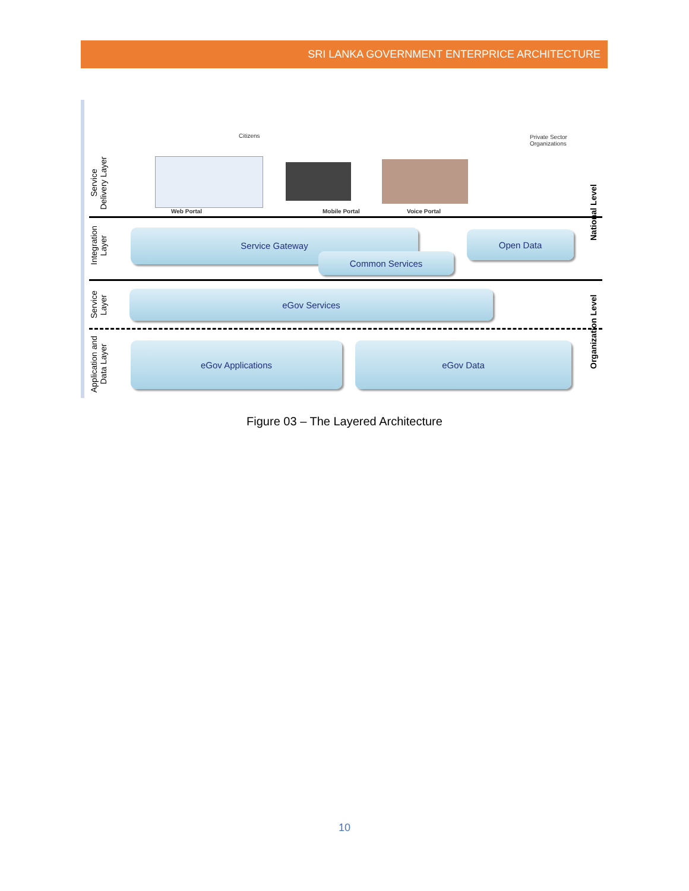SRI LANKA GOVERNMENT ENTERPRICE ARCHITECTURE
Service Delivery Layer
Integration Layer
Service Layer
Application and Data Layer
Citizens
Private Sector
Organizations
Web Portal Mobile Portal Voice Portal
Service Gateway
Common Services
Open Data
eGov Services
eGov Applications eGov Data
National Level
Organization Level
Figure 03 – The Layered Architecture
10